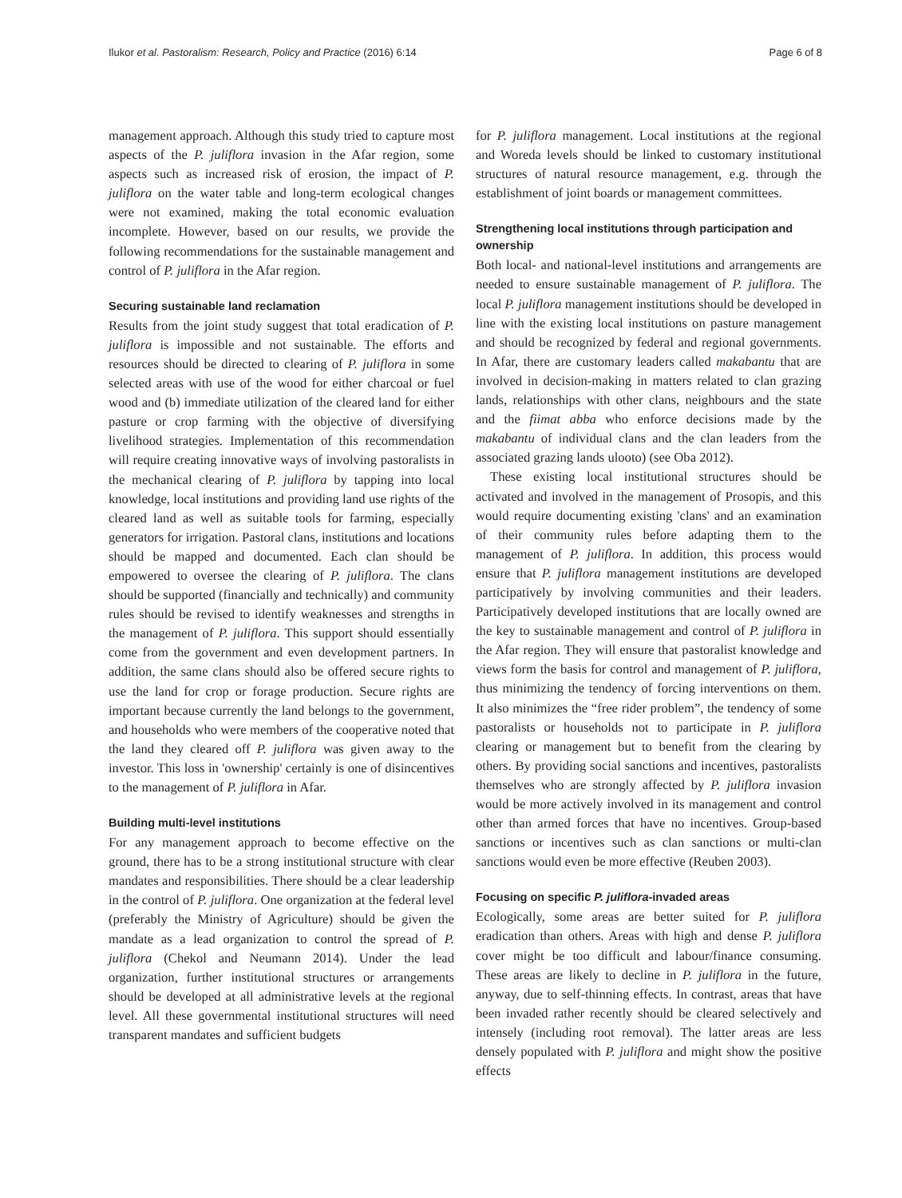Ilukor et al. Pastoralism: Research, Policy and Practice (2016) 6:14 Page 6 of 8
management approach. Although this study tried to capture most aspects of the P. juliflora invasion in the Afar region, some aspects such as increased risk of erosion, the impact of P. juliflora on the water table and long-term ecological changes were not examined, making the total economic evaluation incomplete. However, based on our results, we provide the following recommendations for the sustainable management and control of P. juliflora in the Afar region.
Securing sustainable land reclamation
Results from the joint study suggest that total eradication of P. juliflora is impossible and not sustainable. The efforts and resources should be directed to clearing of P. juliflora in some selected areas with use of the wood for either charcoal or fuel wood and (b) immediate utilization of the cleared land for either pasture or crop farming with the objective of diversifying livelihood strategies. Implementation of this recommendation will require creating innovative ways of involving pastoralists in the mechanical clearing of P. juliflora by tapping into local knowledge, local institutions and providing land use rights of the cleared land as well as suitable tools for farming, especially generators for irrigation. Pastoral clans, institutions and locations should be mapped and documented. Each clan should be empowered to oversee the clearing of P. juliflora. The clans should be supported (financially and technically) and community rules should be revised to identify weaknesses and strengths in the management of P. juliflora. This support should essentially come from the government and even development partners. In addition, the same clans should also be offered secure rights to use the land for crop or forage production. Secure rights are important because currently the land belongs to the government, and households who were members of the cooperative noted that the land they cleared off P. juliflora was given away to the investor. This loss in 'ownership' certainly is one of disincentives to the management of P. juliflora in Afar.
Building multi-level institutions
For any management approach to become effective on the ground, there has to be a strong institutional structure with clear mandates and responsibilities. There should be a clear leadership in the control of P. juliflora. One organization at the federal level (preferably the Ministry of Agriculture) should be given the mandate as a lead organization to control the spread of P. juliflora (Chekol and Neumann 2014). Under the lead organization, further institutional structures or arrangements should be developed at all administrative levels at the regional level. All these governmental institutional structures will need transparent mandates and sufficient budgets
for P. juliflora management. Local institutions at the regional and Woreda levels should be linked to customary institutional structures of natural resource management, e.g. through the establishment of joint boards or management committees.
Strengthening local institutions through participation and ownership
Both local- and national-level institutions and arrangements are needed to ensure sustainable management of P. juliflora. The local P. juliflora management institutions should be developed in line with the existing local institutions on pasture management and should be recognized by federal and regional governments. In Afar, there are customary leaders called makabantu that are involved in decision-making in matters related to clan grazing lands, relationships with other clans, neighbours and the state and the fiimat abba who enforce decisions made by the makabantu of individual clans and the clan leaders from the associated grazing lands ulooto) (see Oba 2012).
These existing local institutional structures should be activated and involved in the management of Prosopis, and this would require documenting existing 'clans' and an examination of their community rules before adapting them to the management of P. juliflora. In addition, this process would ensure that P. juliflora management institutions are developed participatively by involving communities and their leaders. Participatively developed institutions that are locally owned are the key to sustainable management and control of P. juliflora in the Afar region. They will ensure that pastoralist knowledge and views form the basis for control and management of P. juliflora, thus minimizing the tendency of forcing interventions on them. It also minimizes the “free rider problem”, the tendency of some pastoralists or households not to participate in P. juliflora clearing or management but to benefit from the clearing by others. By providing social sanctions and incentives, pastoralists themselves who are strongly affected by P. juliflora invasion would be more actively involved in its management and control other than armed forces that have no incentives. Group-based sanctions or incentives such as clan sanctions or multi-clan sanctions would even be more effective (Reuben 2003).
Focusing on specific P. juliflora-invaded areas
Ecologically, some areas are better suited for P. juliflora eradication than others. Areas with high and dense P. juliflora cover might be too difficult and labour/finance consuming. These areas are likely to decline in P. juliflora in the future, anyway, due to self-thinning effects. In contrast, areas that have been invaded rather recently should be cleared selectively and intensely (including root removal). The latter areas are less densely populated with P. juliflora and might show the positive effects